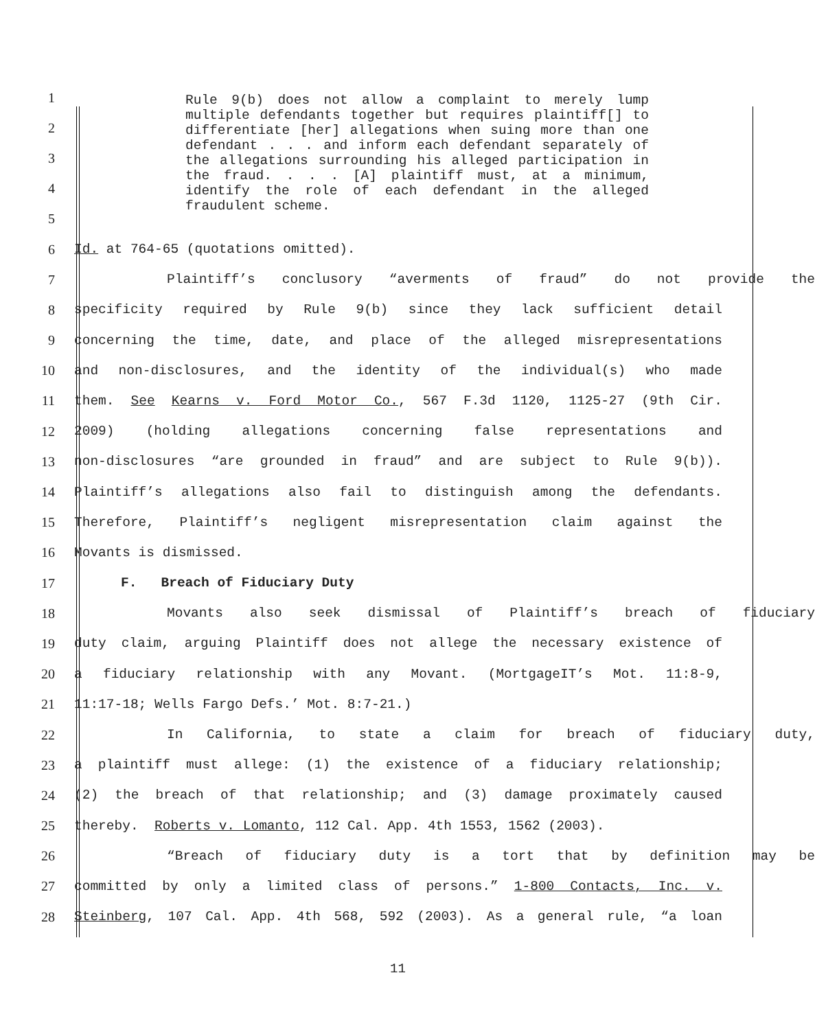1
2
3
4
5
6 Id. at 764-65 (quotations omitted).
7 Plaintiff’s conclusory “averments of fraud” do not provide the
8 specificity required by Rule 9(b) since they lack sufficient detail
9 concerning the time, date, and place of the alleged misrepresentations
10 and non-disclosures, and the identity of the individual(s) who made
11 them. See Kearns v. Ford Motor Co., 567 F.3d 1120, 1125-27 (9th Cir.
12 2009) (holding allegations concerning false representations and
13 non-disclosures “are grounded in fraud” and are subject to Rule 9(b)).
14 Plaintiff’s allegations also fail to distinguish among the defendants.
15 Therefore, Plaintiff’s negligent misrepresentation claim against the
16 Movants is dismissed.
17 F. Breach of Fiduciary Duty
18 Movants also seek dismissal of Plaintiff’s breach of fiduciary
19 duty claim, arguing Plaintiff does not allege the necessary existence of
20 a fiduciary relationship with any Movant. (MortgageIT’s Mot. 11:8-9,
21 11:17-18; Wells Fargo Defs.’ Mot. 8:7-21.)
22 In California, to state a claim for breach of fiduciary duty,
23 a plaintiff must allege: (1) the existence of a fiduciary relationship;
24 (2) the breach of that relationship; and (3) damage proximately caused
25 thereby. Roberts v. Lomanto, 112 Cal. App. 4th 1553, 1562 (2003).
26 “Breach of fiduciary duty is a tort that by definition may be
27 committed by only a limited class of persons.” 1-800 Contacts, Inc. v.
28 Steinberg, 107 Cal. App. 4th 568, 592 (2003). As a general rule, “a loan
Rule 9(b) does not allow a complaint to merely lump multiple defendants together but requires plaintiff[] to differentiate [her] allegations when suing more than one defendant . . . and inform each defendant separately of the allegations surrounding his alleged participation in the fraud. . . . [A] plaintiff must, at a minimum, identify the role of each defendant in the alleged fraudulent scheme.
11